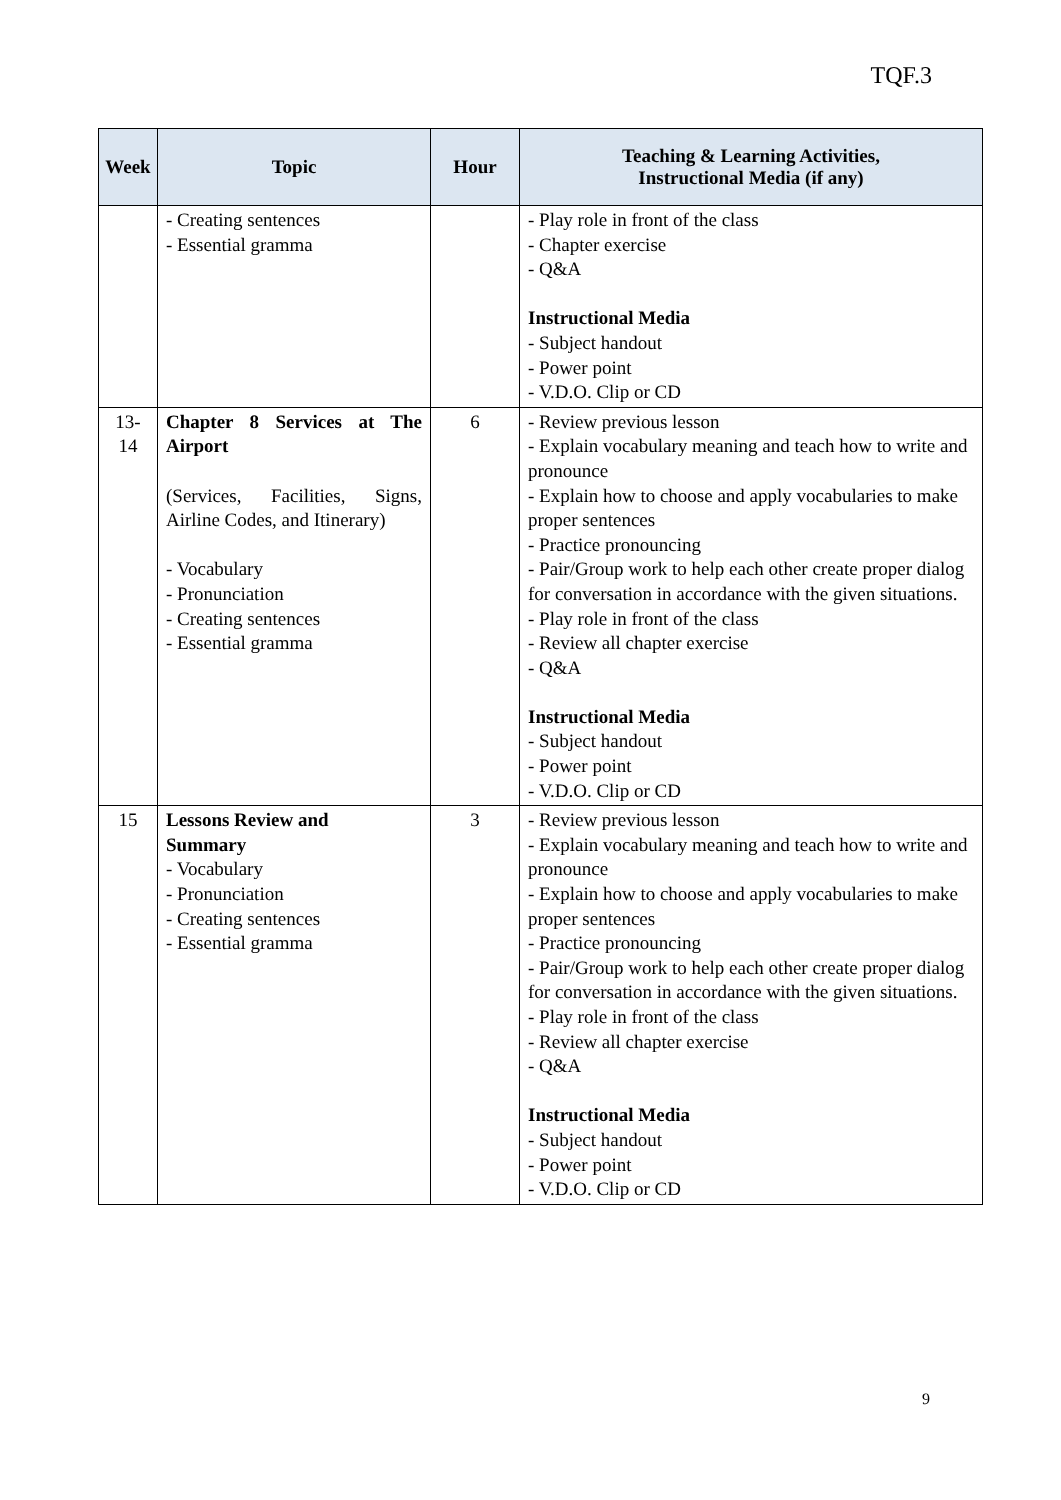TQF.3
| Week | Topic | Hour | Teaching & Learning Activities, Instructional Media (if any) |
| --- | --- | --- | --- |
| | - Creating sentences - Essential gramma | | - Play role in front of the class - Chapter exercise - Q&A Instructional Media - Subject handout - Power point - V.D.O. Clip or CD |
| 13-14 | Chapter 8 Services at The Airport (Services, Facilities, Signs, Airline Codes, and Itinerary) - Vocabulary - Pronunciation - Creating sentences - Essential gramma | 6 | - Review previous lesson - Explain vocabulary meaning and teach how to write and pronounce - Explain how to choose and apply vocabularies to make proper sentences - Practice pronouncing - Pair/Group work to help each other create proper dialog for conversation in accordance with the given situations. - Play role in front of the class - Review all chapter exercise - Q&A Instructional Media - Subject handout - Power point - V.D.O. Clip or CD |
| 15 | Lessons Review and Summary - Vocabulary - Pronunciation - Creating sentences - Essential gramma | 3 | - Review previous lesson - Explain vocabulary meaning and teach how to write and pronounce - Explain how to choose and apply vocabularies to make proper sentences - Practice pronouncing - Pair/Group work to help each other create proper dialog for conversation in accordance with the given situations. - Play role in front of the class - Review all chapter exercise - Q&A Instructional Media - Subject handout - Power point - V.D.O. Clip or CD |
9